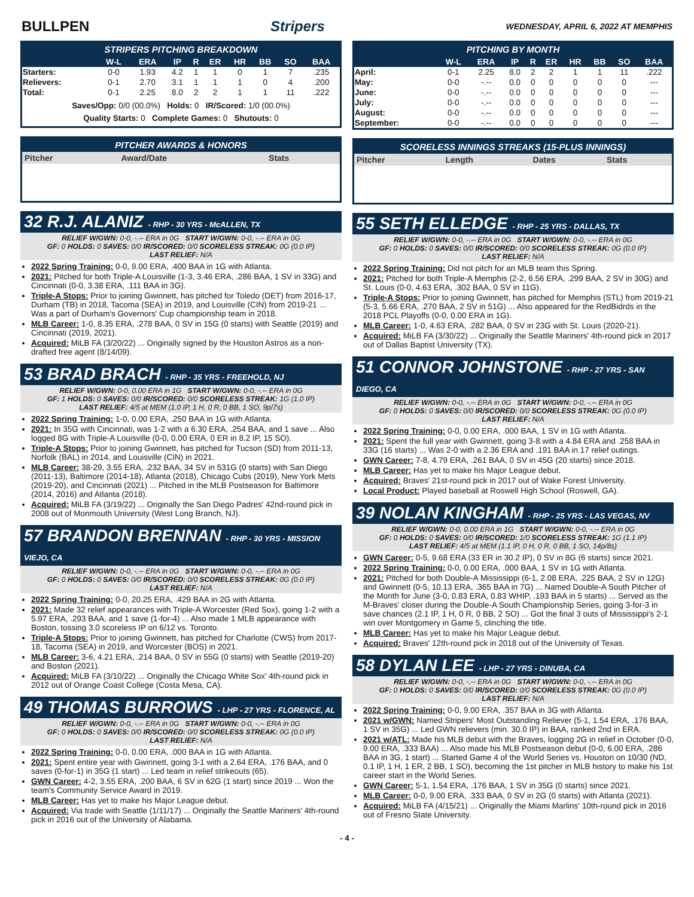BULLPEN Stripers
WEDNESDAY, APRIL 6, 2022 AT MEMPHIS
STRIPERS PITCHING BREAKDOWN
| | W-L | ERA | IP | R | ER | HR | BB | SO | BAA |
| --- | --- | --- | --- | --- | --- | --- | --- | --- | --- |
| Starters: | 0-0 | 1.93 | 4.2 | 1 | 1 | 0 | 1 | 7 | .235 |
| Relievers: | 0-1 | 2.70 | 3.1 | 1 | 1 | 1 | 0 | 4 | .200 |
| Total: | 0-1 | 2.25 | 8.0 | 2 | 2 | 1 | 1 | 11 | .222 |
Saves/Opp: 0/0 (00.0%) Holds: 0 IR/Scored: 1/0 (00.0%)
Quality Starts: 0 Complete Games: 0 Shutouts: 0
PITCHER AWARDS & HONORS
| Pitcher | Award/Date | Stats |
| --- | --- | --- |
32 R.J. ALANIZ - RHP - 30 YRS - McALLEN, TX
RELIEF W/GWN: 0-0, -.-- ERA in 0G START W/GWN: 0-0, -.-- ERA in 0G
GF: 0 HOLDS: 0 SAVES: 0/0 IR/SCORED: 0/0 SCORELESS STREAK: 0G (0.0 IP)
LAST RELIEF: N/A
2022 Spring Training: 0-0, 9.00 ERA, .400 BAA in 1G with Atlanta.
2021: Pitched for both Triple-A Louisville (1-3, 3.46 ERA, .286 BAA, 1 SV in 33G) and Cincinnati (0-0, 3.38 ERA, .111 BAA in 3G).
Triple-A Stops: Prior to joining Gwinnett, has pitched for Toledo (DET) from 2016-17, Durham (TB) in 2018, Tacoma (SEA) in 2019, and Louisville (CIN) from 2019-21 ... Was a part of Durham's Governors' Cup championship team in 2018.
MLB Career: 1-0, 8.35 ERA, .278 BAA, 0 SV in 15G (0 starts) with Seattle (2019) and Cincinnati (2019, 2021).
Acquired: MiLB FA (3/20/22) ... Originally signed by the Houston Astros as a non-drafted free agent (8/14/09).
53 BRAD BRACH - RHP - 35 YRS - FREEHOLD, NJ
RELIEF W/GWN: 0-0, 0.00 ERA in 1G START W/GWN: 0-0, -.-- ERA in 0G
GF: 1 HOLDS: 0 SAVES: 0/0 IR/SCORED: 0/0 SCORELESS STREAK: 1G (1.0 IP)
LAST RELIEF: 4/5 at MEM (1.0 IP, 1 H, 0 R, 0 BB, 1 SO, 9p/7s)
2022 Spring Training: 1-0, 0.00 ERA, .250 BAA in 1G with Atlanta.
2021: In 35G with Cincinnati, was 1-2 with a 6.30 ERA, .254 BAA, and 1 save ... Also logged 8G with Triple-A Louisville (0-0, 0.00 ERA, 0 ER in 8.2 IP, 15 SO).
Triple-A Stops: Prior to joining Gwinnett, has pitched for Tucson (SD) from 2011-13, Norfolk (BAL) in 2014, and Louisville (CIN) in 2021.
MLB Career: 38-29, 3.55 ERA, .232 BAA, 34 SV in 531G (0 starts) with San Diego (2011-13), Baltimore (2014-18), Atlanta (2018), Chicago Cubs (2019), New York Mets (2019-20), and Cincinnati (2021) ... Pitched in the MLB Postseason for Baltimore (2014, 2016) and Atlanta (2018).
Acquired: MiLB FA (3/19/22) ... Originally the San Diego Padres' 42nd-round pick in 2008 out of Monmouth University (West Long Branch, NJ).
57 BRANDON BRENNAN - RHP - 30 YRS - MISSION VIEJO, CA
RELIEF W/GWN: 0-0, -.-- ERA in 0G START W/GWN: 0-0, -.-- ERA in 0G
GF: 0 HOLDS: 0 SAVES: 0/0 IR/SCORED: 0/0 SCORELESS STREAK: 0G (0.0 IP)
LAST RELIEF: N/A
2022 Spring Training: 0-0, 20.25 ERA, .429 BAA in 2G with Atlanta.
2021: Made 32 relief appearances with Triple-A Worcester (Red Sox), going 1-2 with a 5.97 ERA, .293 BAA, and 1 save (1-for-4) ... Also made 1 MLB appearance with Boston, tossing 3.0 scoreless IP on 6/12 vs. Toronto.
Triple-A Stops: Prior to joining Gwinnett, has pitched for Charlotte (CWS) from 2017-18, Tacoma (SEA) in 2019, and Worcester (BOS) in 2021.
MLB Career: 3-6, 4.21 ERA, .214 BAA, 0 SV in 55G (0 starts) with Seattle (2019-20) and Boston (2021).
Acquired: MiLB FA (3/10/22) ... Originally the Chicago White Sox' 4th-round pick in 2012 out of Orange Coast College (Costa Mesa, CA).
49 THOMAS BURROWS - LHP - 27 YRS - FLORENCE, AL
RELIEF W/GWN: 0-0, -.-- ERA in 0G START W/GWN: 0-0, -.-- ERA in 0G
GF: 0 HOLDS: 0 SAVES: 0/0 IR/SCORED: 0/0 SCORELESS STREAK: 0G (0.0 IP)
LAST RELIEF: N/A
2022 Spring Training: 0-0, 0.00 ERA, .000 BAA in 1G with Atlanta.
2021: Spent entire year with Gwinnett, going 3-1 with a 2.64 ERA, .176 BAA, and 0 saves (0-for-1) in 35G (1 start) ... Led team in relief strikeouts (65).
GWN Career: 4-2, 3.55 ERA, .200 BAA, 6 SV in 62G (1 start) since 2019 ... Won the team's Community Service Award in 2019.
MLB Career: Has yet to make his Major League debut.
Acquired: Via trade with Seattle (1/11/17) ... Originally the Seattle Mariners' 4th-round pick in 2016 out of the University of Alabama.
PITCHING BY MONTH
| | W-L | ERA | IP | R | ER | HR | BB | SO | BAA |
| --- | --- | --- | --- | --- | --- | --- | --- | --- | --- |
| April: | 0-1 | 2.25 | 8.0 | 2 | 2 | 1 | 1 | 11 | .222 |
| May: | 0-0 | -.-- | 0.0 | 0 | 0 | 0 | 0 | 0 | --- |
| June: | 0-0 | -.-- | 0.0 | 0 | 0 | 0 | 0 | 0 | --- |
| July: | 0-0 | -.-- | 0.0 | 0 | 0 | 0 | 0 | 0 | --- |
| August: | 0-0 | -.-- | 0.0 | 0 | 0 | 0 | 0 | 0 | --- |
| September: | 0-0 | -.-- | 0.0 | 0 | 0 | 0 | 0 | 0 | --- |
SCORELESS INNINGS STREAKS (15-PLUS INNINGS)
| Pitcher | Length | Dates | Stats |
| --- | --- | --- | --- |
55 SETH ELLEDGE - RHP - 25 YRS - DALLAS, TX
RELIEF W/GWN: 0-0, -.-- ERA in 0G START W/GWN: 0-0, -.-- ERA in 0G
GF: 0 HOLDS: 0 SAVES: 0/0 IR/SCORED: 0/0 SCORELESS STREAK: 0G (0.0 IP)
LAST RELIEF: N/A
2022 Spring Training: Did not pitch for an MLB team this Spring.
2021: Pitched for both Triple-A Memphis (2-2, 6.56 ERA, .299 BAA, 2 SV in 30G) and St. Louis (0-0, 4.63 ERA, .302 BAA, 0 SV in 11G).
Triple-A Stops: Prior to joining Gwinnett, has pitched for Memphis (STL) from 2019-21 (5-3, 5.66 ERA, .270 BAA, 2 SV in 51G) ... Also appeared for the RedBidrds in the 2018 PCL Playoffs (0-0, 0.00 ERA in 1G).
MLB Career: 1-0, 4.63 ERA, .282 BAA, 0 SV in 23G with St. Louis (2020-21).
Acquired: MiLB FA (3/30/22) ... Originally the Seattle Mariners' 4th-round pick in 2017 out of Dallas Baptist University (TX).
51 CONNOR JOHNSTONE - RHP - 27 YRS - SAN DIEGO, CA
RELIEF W/GWN: 0-0, -.-- ERA in 0G START W/GWN: 0-0, -.-- ERA in 0G
GF: 0 HOLDS: 0 SAVES: 0/0 IR/SCORED: 0/0 SCORELESS STREAK: 0G (0.0 IP)
LAST RELIEF: N/A
2022 Spring Training: 0-0, 0.00 ERA, .000 BAA, 1 SV in 1G with Atlanta.
2021: Spent the full year with Gwinnett, going 3-8 with a 4.84 ERA and .258 BAA in 33G (16 starts) ... Was 2-0 with a 2.36 ERA and .191 BAA in 17 relief outings.
GWN Career: 7-8, 4.79 ERA, .261 BAA, 0 SV in 45G (20 starts) since 2018.
MLB Career: Has yet to make his Major League debut.
Acquired: Braves' 21st-round pick in 2017 out of Wake Forest University.
Local Product: Played baseball at Roswell High School (Roswell, GA).
39 NOLAN KINGHAM - RHP - 25 YRS - LAS VEGAS, NV
RELIEF W/GWN: 0-0, 0.00 ERA in 1G START W/GWN: 0-0, -.-- ERA in 0G
GF: 0 HOLDS: 0 SAVES: 0/0 IR/SCORED: 1/0 SCORELESS STREAK: 1G (1.1 IP)
LAST RELIEF: 4/5 at MEM (1.1 IP, 0 H, 0 R, 0 BB, 1 SO, 14p/8s)
GWN Career: 0-5, 9.68 ERA (33 ER in 30.2 IP), 0 SV in 8G (6 starts) since 2021.
2022 Spring Training: 0-0, 0.00 ERA, .000 BAA, 1 SV in 1G with Atlanta.
2021: Pitched for both Double-A Mississippi (6-1, 2.08 ERA, .225 BAA, 2 SV in 12G) and Gwinnett (0-5, 10.13 ERA, .365 BAA in 7G) ... Named Double-A South Pitcher of the Month for June (3-0, 0.83 ERA, 0.83 WHIP, .193 BAA in 5 starts) ... Served as the M-Braves' closer during the Double-A South Championship Series, going 3-for-3 in save chances (2.1 IP, 1 H, 0 R, 0 BB, 2 SO) ... Got the final 3 outs of Mississippi's 2-1 win over Montgomery in Game 5, clinching the title.
MLB Career: Has yet to make his Major League debut.
Acquired: Braves' 12th-round pick in 2018 out of the University of Texas.
58 DYLAN LEE - LHP - 27 YRS - DINUBA, CA
RELIEF W/GWN: 0-0, -.-- ERA in 0G START W/GWN: 0-0, -.-- ERA in 0G
GF: 0 HOLDS: 0 SAVES: 0/0 IR/SCORED: 0/0 SCORELESS STREAK: 0G (0.0 IP)
LAST RELIEF: N/A
2022 Spring Training: 0-0, 9.00 ERA, .357 BAA in 3G with Atlanta.
2021 w/GWN: Named Stripers' Most Outstanding Reliever (5-1, 1.54 ERA, .176 BAA, 1 SV in 35G) ... Led GWN relievers (min. 30.0 IP) in BAA, ranked 2nd in ERA.
2021 w/ATL: Made his MLB debut with the Braves, logging 2G in relief in October (0-0, 9.00 ERA, .333 BAA) ... Also made his MLB Postseason debut (0-0, 6.00 ERA, .286 BAA in 3G, 1 start) ... Started Game 4 of the World Series vs. Houston on 10/30 (ND, 0.1 IP, 1 H, 1 ER, 2 BB, 1 SO), becoming the 1st pitcher in MLB history to make his 1st career start in the World Series.
GWN Career: 5-1, 1.54 ERA, .176 BAA, 1 SV in 35G (0 starts) since 2021.
MLB Career: 0-0, 9.00 ERA, .333 BAA, 0 SV in 2G (0 starts) with Atlanta (2021).
Acquired: MiLB FA (4/15/21) ... Originally the Miami Marlins' 10th-round pick in 2016 out of Fresno State University.
- 4 -